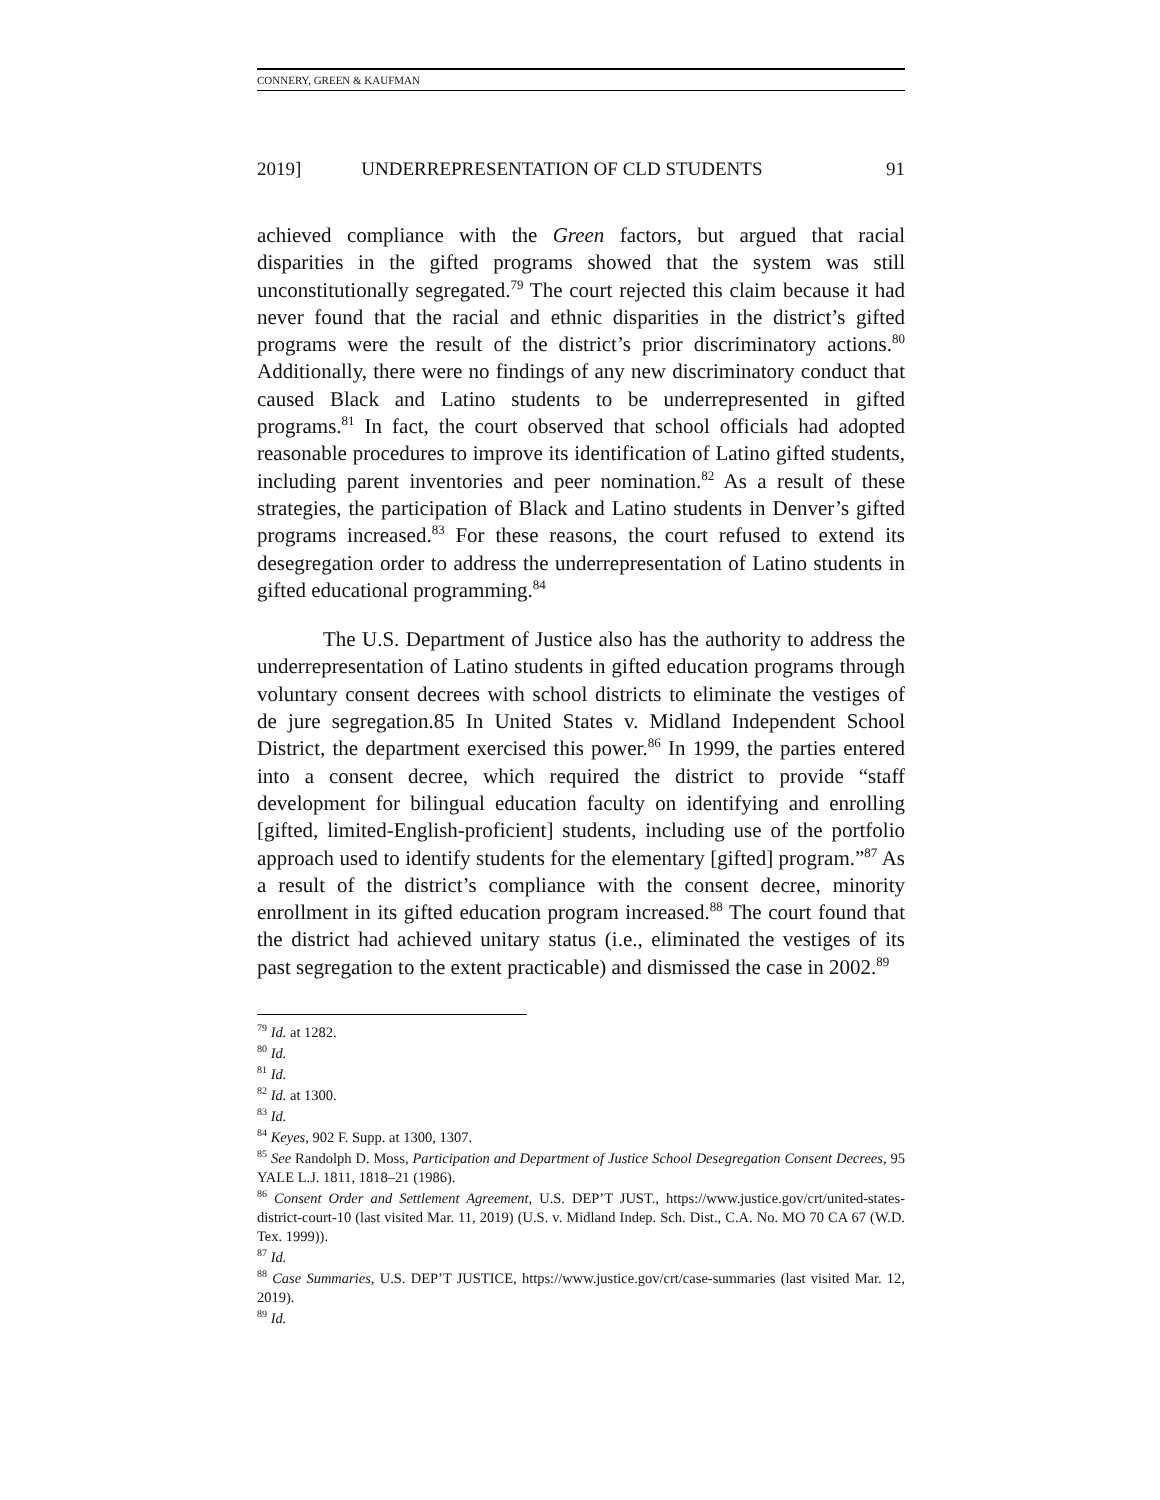CONNERY, GREEN & KAUFMAN
2019] UNDERREPRESENTATION OF CLD STUDENTS 91
achieved compliance with the Green factors, but argued that racial disparities in the gifted programs showed that the system was still unconstitutionally segregated.<sup>79</sup> The court rejected this claim because it had never found that the racial and ethnic disparities in the district’s gifted programs were the result of the district’s prior discriminatory actions.<sup>80</sup> Additionally, there were no findings of any new discriminatory conduct that caused Black and Latino students to be underrepresented in gifted programs.<sup>81</sup> In fact, the court observed that school officials had adopted reasonable procedures to improve its identification of Latino gifted students, including parent inventories and peer nomination.<sup>82</sup> As a result of these strategies, the participation of Black and Latino students in Denver’s gifted programs increased.<sup>83</sup> For these reasons, the court refused to extend its desegregation order to address the underrepresentation of Latino students in gifted educational programming.<sup>84</sup>
The U.S. Department of Justice also has the authority to address the underrepresentation of Latino students in gifted education programs through voluntary consent decrees with school districts to eliminate the vestiges of de jure segregation.85 In United States v. Midland Independent School District, the department exercised this power.<sup>86</sup> In 1999, the parties entered into a consent decree, which required the district to provide “staff development for bilingual education faculty on identifying and enrolling [gifted, limited-English-proficient] students, including use of the portfolio approach used to identify students for the elementary [gifted] program.”<sup>87</sup> As a result of the district’s compliance with the consent decree, minority enrollment in its gifted education program increased.<sup>88</sup> The court found that the district had achieved unitary status (i.e., eliminated the vestiges of its past segregation to the extent practicable) and dismissed the case in 2002.<sup>89</sup>
<sup>79</sup> Id. at 1282.
<sup>80</sup> Id.
<sup>81</sup> Id.
<sup>82</sup> Id. at 1300.
<sup>83</sup> Id.
<sup>84</sup> Keyes, 902 F. Supp. at 1300, 1307.
<sup>85</sup> See Randolph D. Moss, Participation and Department of Justice School Desegregation Consent Decrees, 95 YALE L.J. 1811, 1818–21 (1986).
<sup>86</sup> Consent Order and Settlement Agreement, U.S. DEP’T JUST., https://www.justice.gov/crt/united-states-district-court-10 (last visited Mar. 11, 2019) (U.S. v. Midland Indep. Sch. Dist., C.A. No. MO 70 CA 67 (W.D. Tex. 1999)).
<sup>87</sup> Id.
<sup>88</sup> Case Summaries, U.S. DEP’T JUSTICE, https://www.justice.gov/crt/case-summaries (last visited Mar. 12, 2019).
<sup>89</sup> Id.